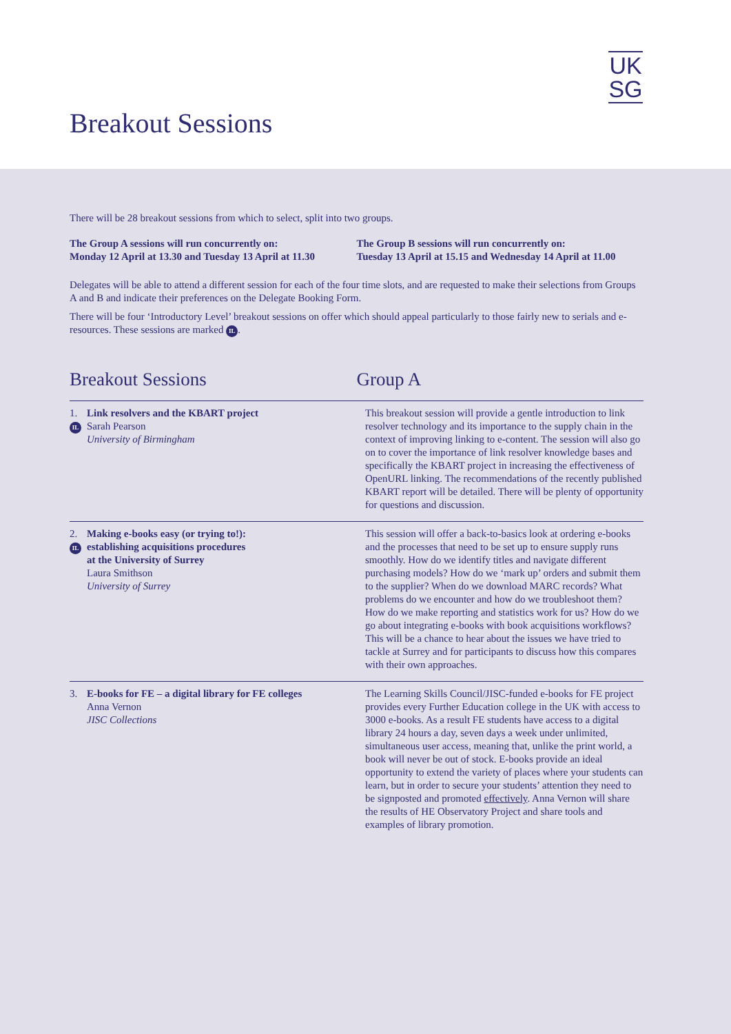UK
SG
Breakout Sessions
There will be 28 breakout sessions from which to select, split into two groups.
The Group A sessions will run concurrently on:
Monday 12 April at 13.30 and Tuesday 13 April at 11.30
The Group B sessions will run concurrently on:
Tuesday 13 April at 15.15 and Wednesday 14 April at 11.00
Delegates will be able to attend a different session for each of the four time slots, and are requested to make their selections from Groups A and B and indicate their preferences on the Delegate Booking Form.
There will be four ‘Introductory Level’ breakout sessions on offer which should appeal particularly to those fairly new to serials and e-resources. These sessions are marked IL.
Breakout Sessions Group A
1.
IL
Link resolvers and the KBART project
Sarah Pearson
University of Birmingham
This breakout session will provide a gentle introduction to link resolver technology and its importance to the supply chain in the context of improving linking to e-content. The session will also go on to cover the importance of link resolver knowledge bases and specifically the KBART project in increasing the effectiveness of OpenURL linking. The recommendations of the recently published KBART report will be detailed. There will be plenty of opportunity for questions and discussion.
2.
IL
Making e-books easy (or trying to!):
establishing acquisitions procedures
at the University of Surrey
Laura Smithson
University of Surrey
This session will offer a back-to-basics look at ordering e-books and the processes that need to be set up to ensure supply runs smoothly. How do we identify titles and navigate different purchasing models? How do we ‘mark up’ orders and submit them to the supplier? When do we download MARC records? What problems do we encounter and how do we troubleshoot them? How do we make reporting and statistics work for us? How do we go about integrating e-books with book acquisitions workflows? This will be a chance to hear about the issues we have tried to tackle at Surrey and for participants to discuss how this compares with their own approaches.
3. E-books for FE – a digital library for FE colleges
Anna Vernon
JISC Collections
The Learning Skills Council/JISC-funded e-books for FE project provides every Further Education college in the UK with access to 3000 e-books. As a result FE students have access to a digital library 24 hours a day, seven days a week under unlimited, simultaneous user access, meaning that, unlike the print world, a book will never be out of stock. E-books provide an ideal opportunity to extend the variety of places where your students can learn, but in order to secure your students’ attention they need to be signposted and promoted effectively. Anna Vernon will share the results of HE Observatory Project and share tools and examples of library promotion.